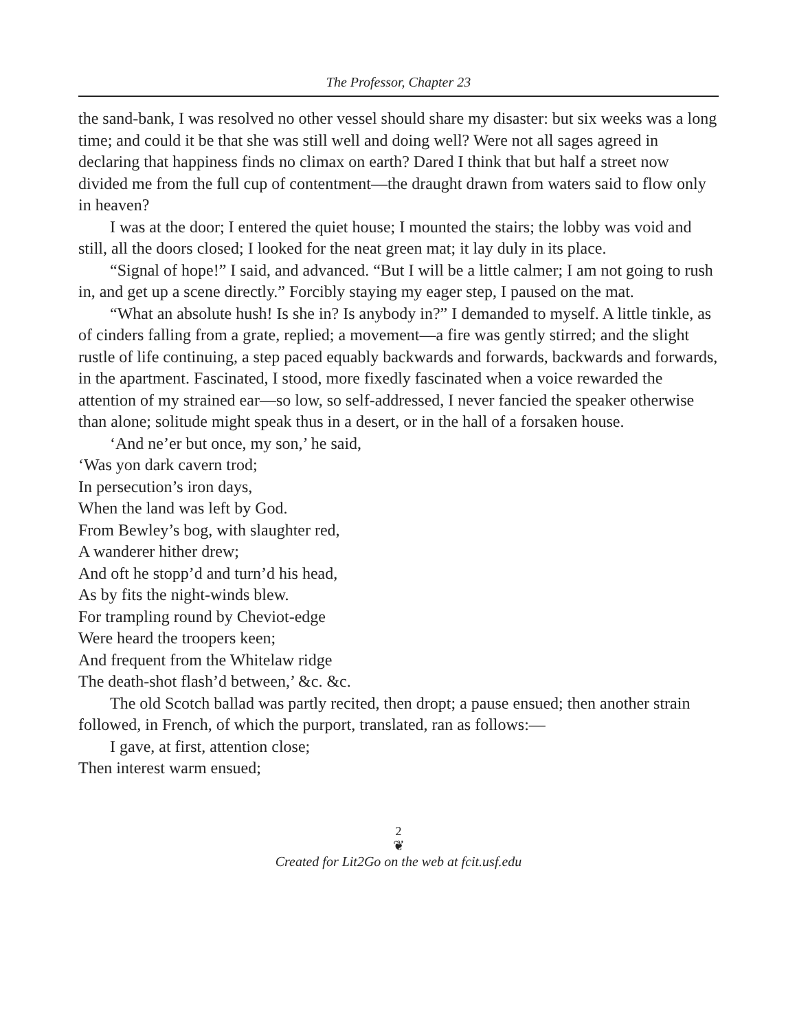The Professor, Chapter 23
the sand-bank, I was resolved no other vessel should share my disaster: but six weeks was a long time; and could it be that she was still well and doing well? Were not all sages agreed in declaring that happiness finds no climax on earth? Dared I think that but half a street now divided me from the full cup of contentment—the draught drawn from waters said to flow only in heaven?
I was at the door; I entered the quiet house; I mounted the stairs; the lobby was void and still, all the doors closed; I looked for the neat green mat; it lay duly in its place.
“Signal of hope!” I said, and advanced. “But I will be a little calmer; I am not going to rush in, and get up a scene directly.” Forcibly staying my eager step, I paused on the mat.
“What an absolute hush! Is she in? Is anybody in?” I demanded to myself. A little tinkle, as of cinders falling from a grate, replied; a movement—a fire was gently stirred; and the slight rustle of life continuing, a step paced equably backwards and forwards, backwards and forwards, in the apartment. Fascinated, I stood, more fixedly fascinated when a voice rewarded the attention of my strained ear—so low, so self-addressed, I never fancied the speaker otherwise than alone; solitude might speak thus in a desert, or in the hall of a forsaken house.
‘And ne’er but once, my son,’ he said,
‘Was yon dark cavern trod;
In persecution’s iron days,
When the land was left by God.
From Bewley’s bog, with slaughter red,
A wanderer hither drew;
And oft he stopp’d and turn’d his head,
As by fits the night-winds blew.
For trampling round by Cheviot-edge
Were heard the troopers keen;
And frequent from the Whitelaw ridge
The death-shot flash’d between,’ &c. &c.
The old Scotch ballad was partly recited, then dropt; a pause ensued; then another strain followed, in French, of which the purport, translated, ran as follows:—
I gave, at first, attention close;
Then interest warm ensued;
2
❦
Created for Lit2Go on the web at fcit.usf.edu